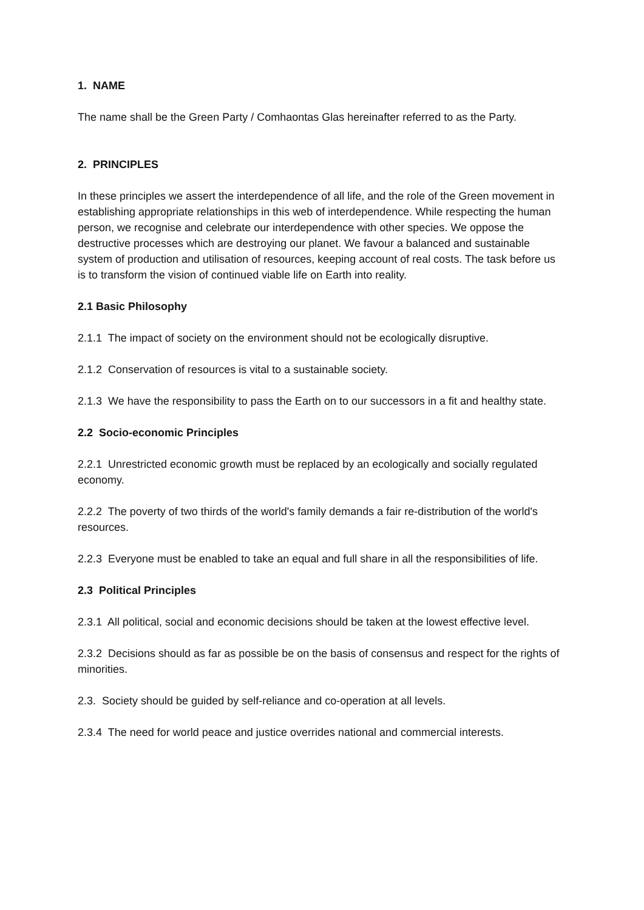1. NAME
The name shall be the Green Party / Comhaontas Glas hereinafter referred to as the Party.
2. PRINCIPLES
In these principles we assert the interdependence of all life, and the role of the Green movement in establishing appropriate relationships in this web of interdependence. While respecting the human person, we recognise and celebrate our interdependence with other species. We oppose the destructive processes which are destroying our planet. We favour a balanced and sustainable system of production and utilisation of resources, keeping account of real costs. The task before us is to transform the vision of continued viable life on Earth into reality.
2.1 Basic Philosophy
2.1.1 The impact of society on the environment should not be ecologically disruptive.
2.1.2 Conservation of resources is vital to a sustainable society.
2.1.3 We have the responsibility to pass the Earth on to our successors in a fit and healthy state.
2.2 Socio-economic Principles
2.2.1 Unrestricted economic growth must be replaced by an ecologically and socially regulated economy.
2.2.2 The poverty of two thirds of the world's family demands a fair re-distribution of the world's resources.
2.2.3 Everyone must be enabled to take an equal and full share in all the responsibilities of life.
2.3 Political Principles
2.3.1 All political, social and economic decisions should be taken at the lowest effective level.
2.3.2 Decisions should as far as possible be on the basis of consensus and respect for the rights of minorities.
2.3. Society should be guided by self-reliance and co-operation at all levels.
2.3.4 The need for world peace and justice overrides national and commercial interests.